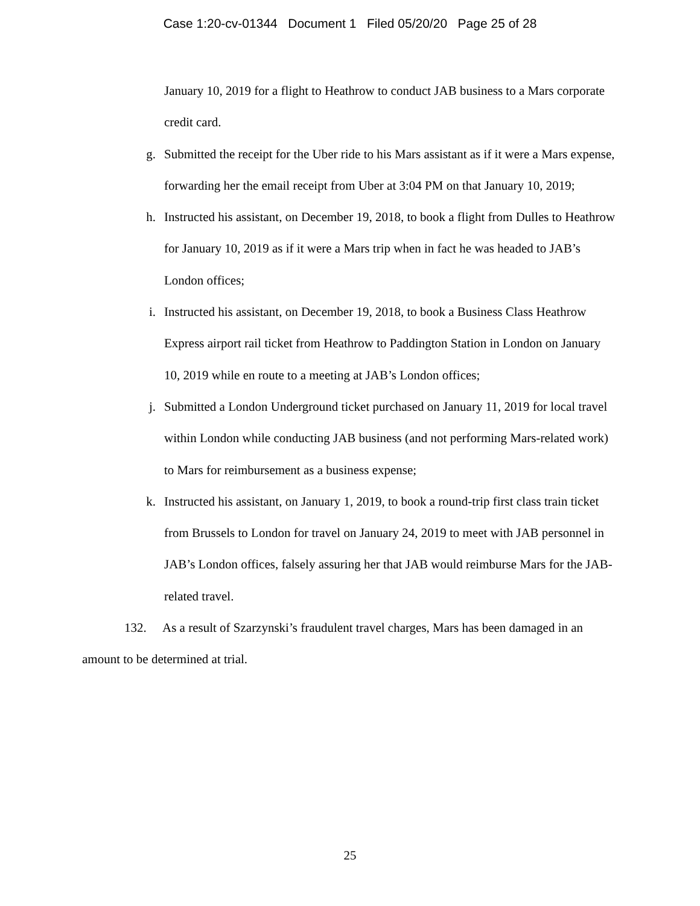Case 1:20-cv-01344 Document 1 Filed 05/20/20 Page 25 of 28
January 10, 2019 for a flight to Heathrow to conduct JAB business to a Mars corporate credit card.
g. Submitted the receipt for the Uber ride to his Mars assistant as if it were a Mars expense, forwarding her the email receipt from Uber at 3:04 PM on that January 10, 2019;
h. Instructed his assistant, on December 19, 2018, to book a flight from Dulles to Heathrow for January 10, 2019 as if it were a Mars trip when in fact he was headed to JAB’s London offices;
i. Instructed his assistant, on December 19, 2018, to book a Business Class Heathrow Express airport rail ticket from Heathrow to Paddington Station in London on January 10, 2019 while en route to a meeting at JAB’s London offices;
j. Submitted a London Underground ticket purchased on January 11, 2019 for local travel within London while conducting JAB business (and not performing Mars-related work) to Mars for reimbursement as a business expense;
k. Instructed his assistant, on January 1, 2019, to book a round-trip first class train ticket from Brussels to London for travel on January 24, 2019 to meet with JAB personnel in JAB’s London offices, falsely assuring her that JAB would reimburse Mars for the JAB-related travel.
132. As a result of Szarzynski’s fraudulent travel charges, Mars has been damaged in an amount to be determined at trial.
25